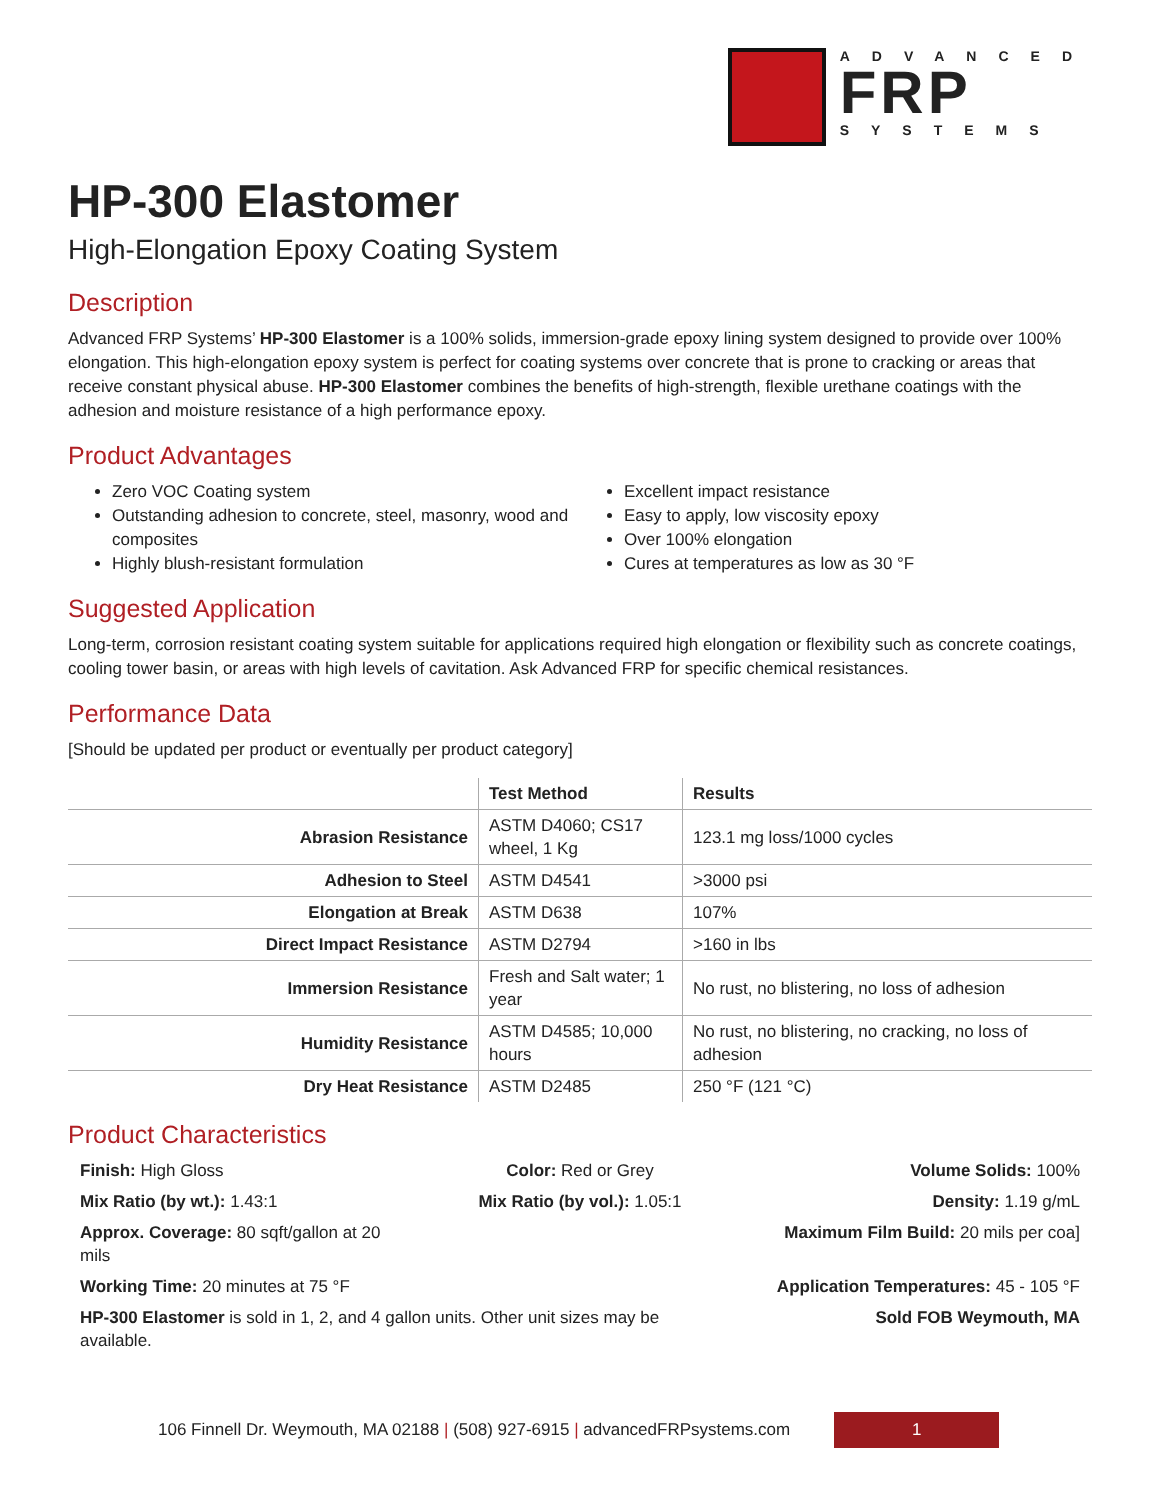ADVANCED
FRP
SYSTEMS
HP-300 Elastomer
High-Elongation Epoxy Coating System
Description
Advanced FRP Systems’ HP-300 Elastomer is a 100% solids, immersion-grade epoxy lining system designed to provide over 100% elongation. This high-elongation epoxy system is perfect for coating systems over concrete that is prone to cracking or areas that receive constant physical abuse. HP-300 Elastomer combines the benefits of high-strength, flexible urethane coatings with the adhesion and moisture resistance of a high performance epoxy.
Product Advantages
Zero VOC Coating system
Outstanding adhesion to concrete, steel, masonry, wood and composites
Highly blush-resistant formulation
Excellent impact resistance
Easy to apply, low viscosity epoxy
Over 100% elongation
Cures at temperatures as low as 30 °F
Suggested Application
Long-term, corrosion resistant coating system suitable for applications required high elongation or flexibility such as concrete coatings, cooling tower basin, or areas with high levels of cavitation. Ask Advanced FRP for specific chemical resistances.
Performance Data
[Should be updated per product or eventually per product category]
| | Test Method | Results |
| --- | --- | --- |
| Abrasion Resistance | ASTM D4060; CS17 wheel, 1 Kg | 123.1 mg loss/1000 cycles |
| Adhesion to Steel | ASTM D4541 | >3000 psi |
| Elongation at Break | ASTM D638 | 107% |
| Direct Impact Resistance | ASTM D2794 | >160 in lbs |
| Immersion Resistance | Fresh and Salt water; 1 year | No rust, no blistering, no loss of adhesion |
| Humidity Resistance | ASTM D4585; 10,000 hours | No rust, no blistering, no cracking, no loss of adhesion |
| Dry Heat Resistance | ASTM D2485 | 250 °F (121 °C) |
Product Characteristics
Finish: High Gloss
Color: Red or Grey
Volume Solids: 100%
Mix Ratio (by wt.): 1.43:1
Mix Ratio (by vol.): 1.05:1
Density: 1.19 g/mL
Approx. Coverage: 80 sqft/gallon at 20 mils
Maximum Film Build: 20 mils per coa]
Working Time: 20 minutes at 75 °F
Application Temperatures: 45 - 105 °F
HP-300 Elastomer is sold in 1, 2, and 4 gallon units. Other unit sizes may be available.
Sold FOB Weymouth, MA
106 Finnell Dr. Weymouth, MA 02188 | (508) 927-6915 | advancedFRPsystems.com
1